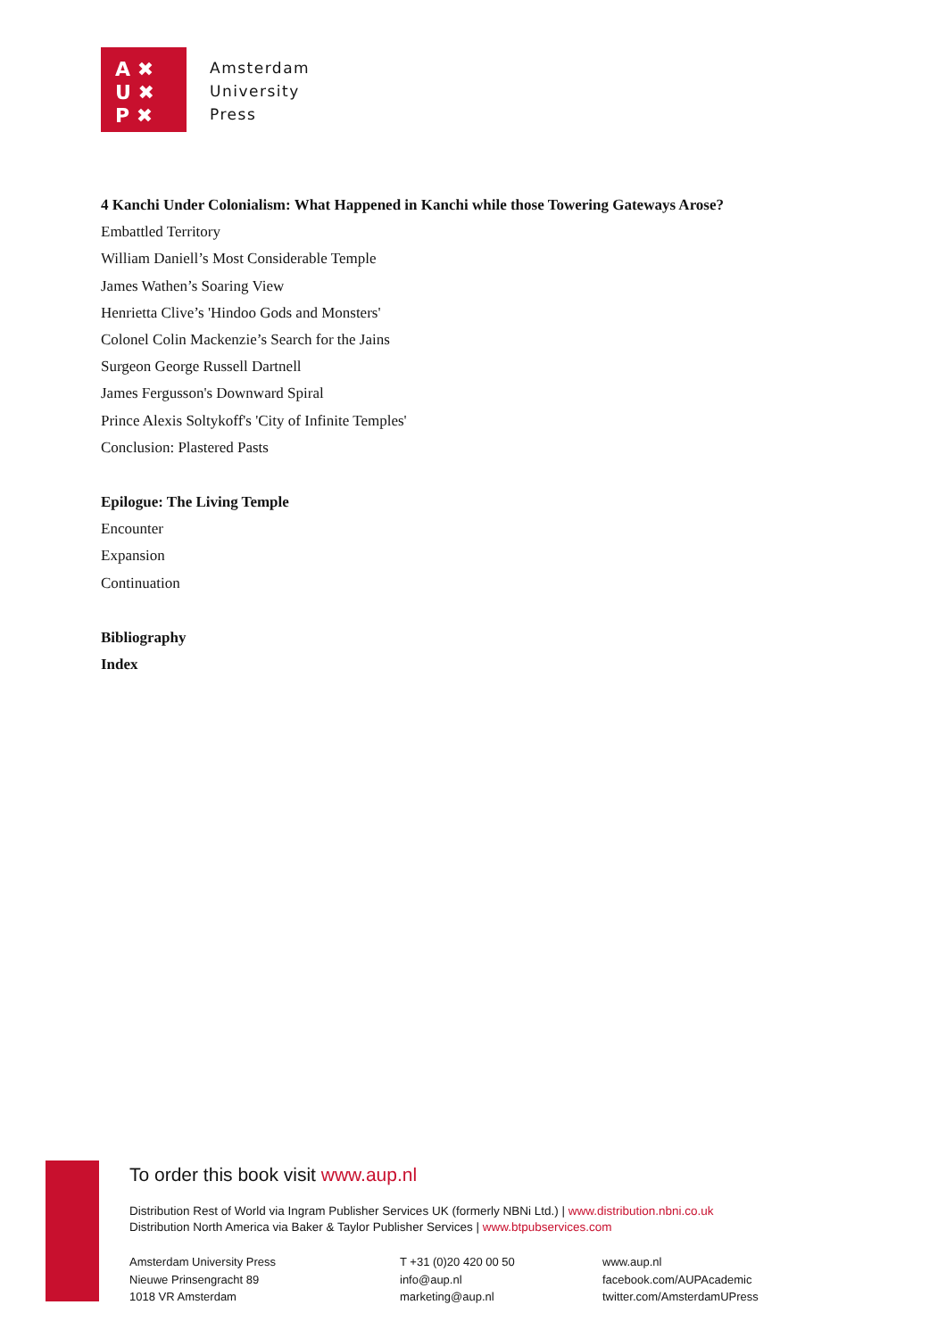A ✖
U ✖
P ✖
Amsterdam
University
Press
4 Kanchi Under Colonialism: What Happened in Kanchi while those Towering Gateways Arose?
Embattled Territory
William Daniell’s Most Considerable Temple
James Wathen’s Soaring View
Henrietta Clive’s 'Hindoo Gods and Monsters'
Colonel Colin Mackenzie’s Search for the Jains
Surgeon George Russell Dartnell
James Fergusson's Downward Spiral
Prince Alexis Soltykoff's 'City of Infinite Temples'
Conclusion: Plastered Pasts
Epilogue: The Living Temple
Encounter
Expansion
Continuation
Bibliography
Index
To order this book visit www.aup.nl
Distribution Rest of World via Ingram Publisher Services UK (formerly NBNi Ltd.) | www.distribution.nbni.co.uk
Distribution North America via Baker & Taylor Publisher Services | www.btpubservices.com
Amsterdam University Press
Nieuwe Prinsengracht 89
1018 VR Amsterdam
T +31 (0)20 420 00 50
info@aup.nl
marketing@aup.nl
www.aup.nl
facebook.com/AUPAcademic
twitter.com/AmsterdamUPress